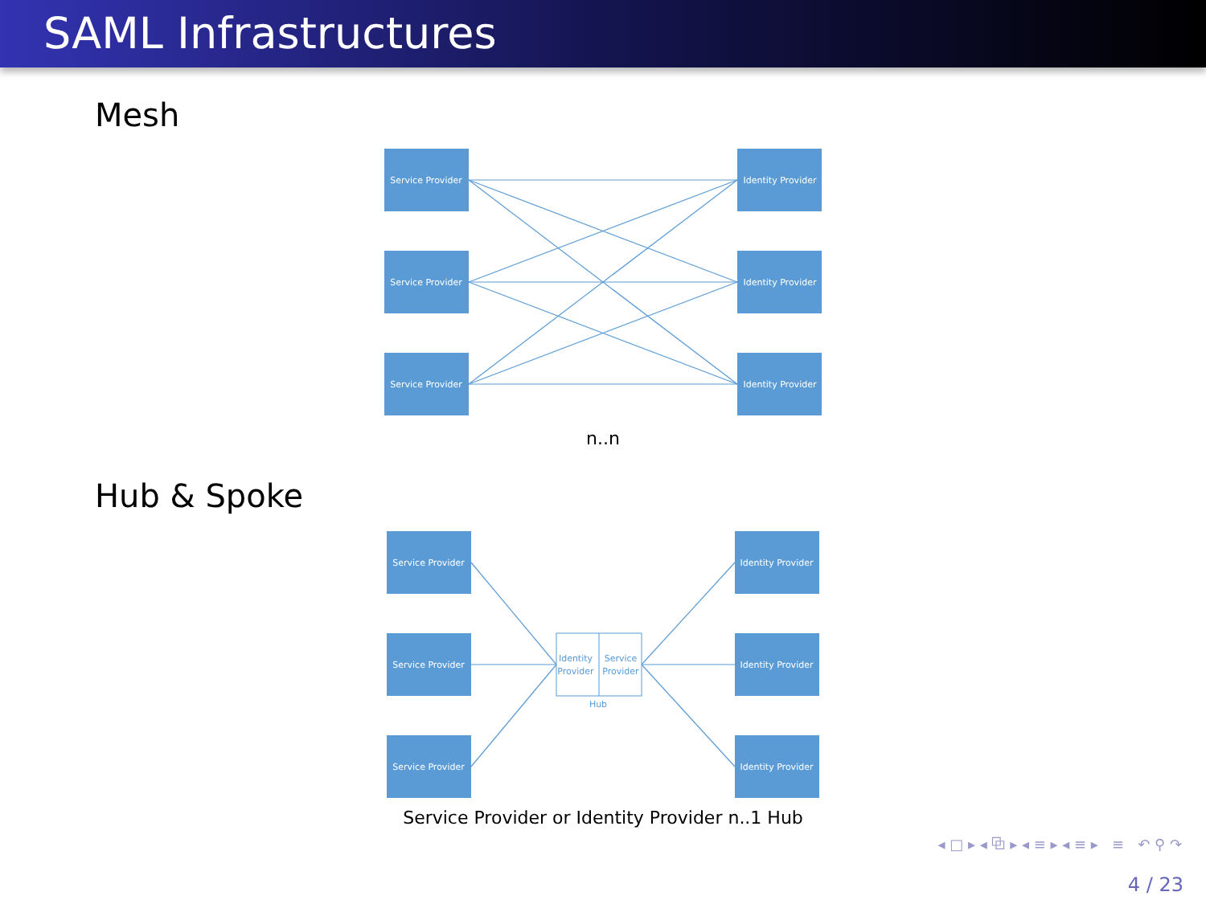SAML Infrastructures
Mesh
Service Provider
Service Provider
Service Provider
Identity Provider
Identity Provider
Identity Provider
n..n
Hub & Spoke
Service Provider
Service Provider
Service Provider
Identity Provider
Identity Provider
Identity Provider
Identity
Provider
Service
Provider
Hub
Service Provider or Identity Provider n..1 Hub
◂ □ ▸ ◂ ⧉ ▸ ◂ ≡ ▸ ◂ ≡ ▸ ≡ ↶ ⚲ ↷
4 / 23